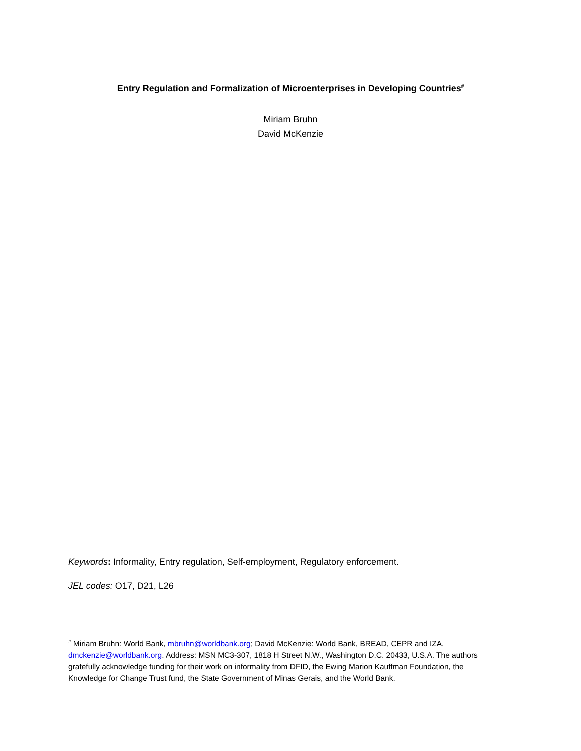Entry Regulation and Formalization of Microenterprises in Developing Countries<sup>#</sup>
Miriam Bruhn
David McKenzie
Keywords: Informality, Entry regulation, Self-employment, Regulatory enforcement.
JEL codes: O17, D21, L26
<sup>#</sup> Miriam Bruhn: World Bank, mbruhn@worldbank.org; David McKenzie: World Bank, BREAD, CEPR and IZA, dmckenzie@worldbank.org. Address: MSN MC3-307, 1818 H Street N.W., Washington D.C. 20433, U.S.A. The authors gratefully acknowledge funding for their work on informality from DFID, the Ewing Marion Kauffman Foundation, the Knowledge for Change Trust fund, the State Government of Minas Gerais, and the World Bank.